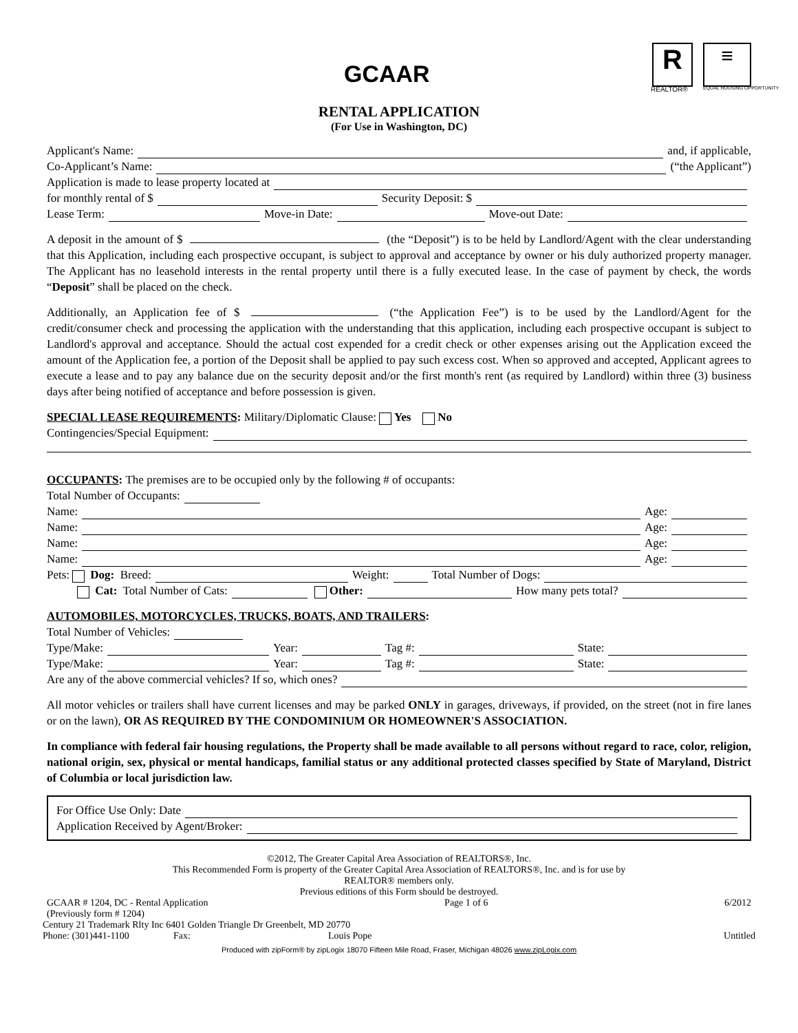GCAAR R
REALTOR®
≡
EQUAL HOUSING OPPORTUNITY
RENTAL APPLICATION
(For Use in Washington, DC)
Applicant's Name: and, if applicable,
Co-Applicant’s Name: (“the Applicant”)
Application is made to lease property located at
for monthly rental of $ Security Deposit: $
Lease Term: Move-in Date: Move-out Date:
A deposit in the amount of $ (the “Deposit”) is to be held by Landlord/Agent with the clear understanding that this Application, including each prospective occupant, is subject to approval and acceptance by owner or his duly authorized property manager. The Applicant has no leasehold interests in the rental property until there is a fully executed lease. In the case of payment by check, the words “Deposit” shall be placed on the check.
Additionally, an Application fee of $ (“the Application Fee”) is to be used by the Landlord/Agent for the credit/consumer check and processing the application with the understanding that this application, including each prospective occupant is subject to Landlord's approval and acceptance. Should the actual cost expended for a credit check or other expenses arising out the Application exceed the amount of the Application fee, a portion of the Deposit shall be applied to pay such excess cost. When so approved and accepted, Applicant agrees to execute a lease and to pay any balance due on the security deposit and/or the first month's rent (as required by Landlord) within three (3) business days after being notified of acceptance and before possession is given.
SPECIAL LEASE REQUIREMENTS: Military/Diplomatic Clause: Yes No
Contingencies/Special Equipment:
OCCUPANTS: The premises are to be occupied only by the following # of occupants:
Total Number of Occupants:
Name: Age:
Name: Age:
Name: Age:
Name: Age:
Pets: Dog: Breed: Weight: Total Number of Dogs:
Cat: Total Number of Cats: Other: How many pets total?
AUTOMOBILES, MOTORCYCLES, TRUCKS, BOATS, AND TRAILERS:
Total Number of Vehicles:
Type/Make: Year: Tag #: State:
Type/Make: Year: Tag #: State:
Are any of the above commercial vehicles? If so, which ones?
All motor vehicles or trailers shall have current licenses and may be parked ONLY in garages, driveways, if provided, on the street (not in fire lanes or on the lawn), OR AS REQUIRED BY THE CONDOMINIUM OR HOMEOWNER'S ASSOCIATION.
In compliance with federal fair housing regulations, the Property shall be made available to all persons without regard to race, color, religion, national origin, sex, physical or mental handicaps, familial status or any additional protected classes specified by State of Maryland, District of Columbia or local jurisdiction law.
For Office Use Only: Date
Application Received by Agent/Broker:
©2012, The Greater Capital Area Association of REALTORS®, Inc.
This Recommended Form is property of the Greater Capital Area Association of REALTORS®, Inc. and is for use by
REALTOR® members only.
Previous editions of this Form should be destroyed.
GCAAR # 1204, DC - Rental Application
(Previously form # 1204) Page 1 of 6 6/2012
Century 21 Trademark Rlty Inc 6401 Golden Triangle Dr Greenbelt, MD 20770
Phone: (301)441-1100 Fax: Louis Pope Untitled
Produced with zipForm® by zipLogix 18070 Fifteen Mile Road, Fraser, Michigan 48026 www.zipLogix.com